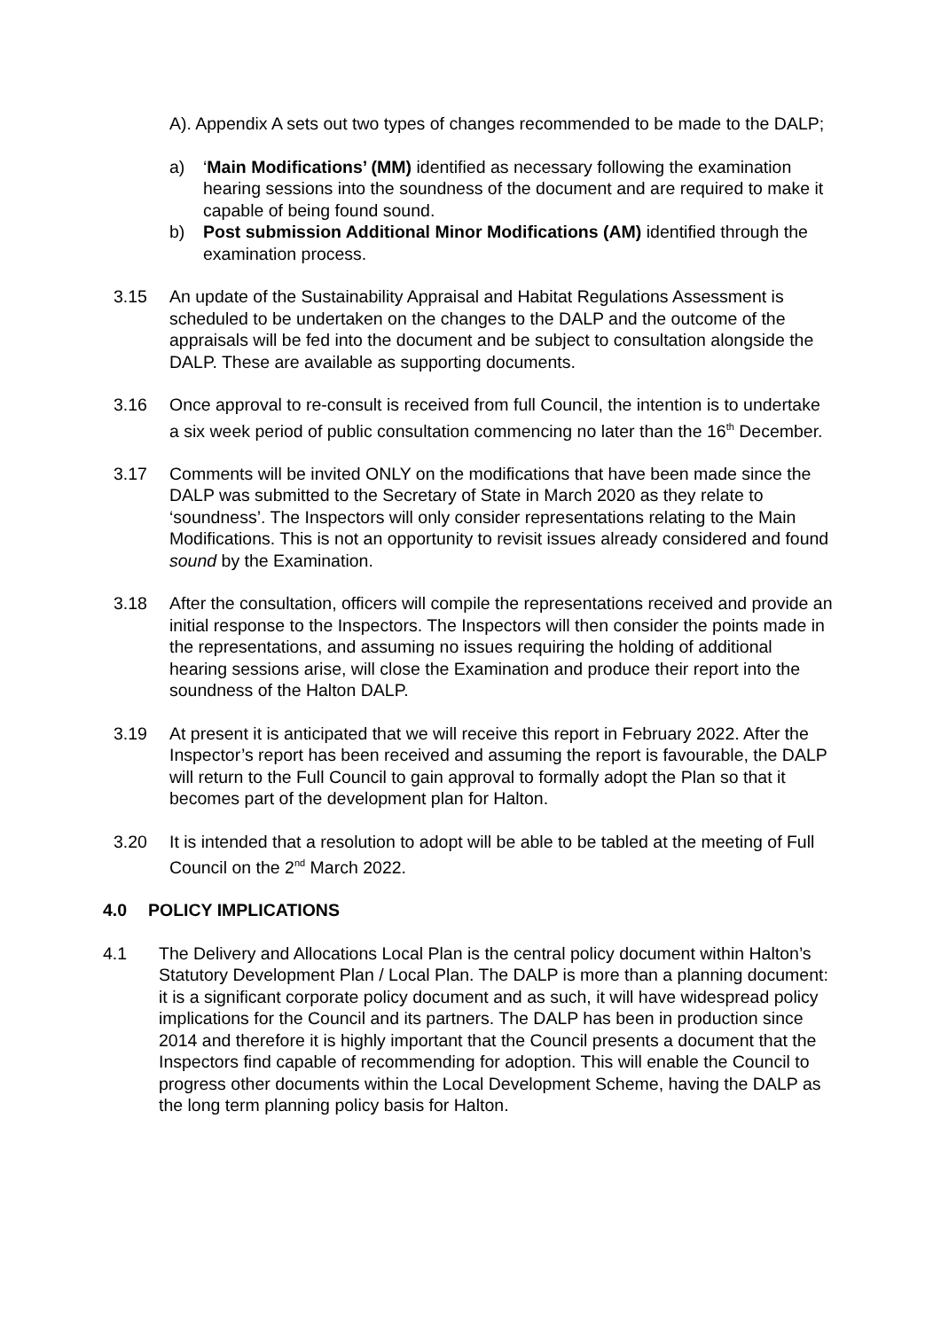A). Appendix A sets out two types of changes recommended to be made to the DALP;
a) ‘Main Modifications’ (MM) identified as necessary following the examination hearing sessions into the soundness of the document and are required to make it capable of being found sound.
b) Post submission Additional Minor Modifications (AM) identified through the examination process.
3.15 An update of the Sustainability Appraisal and Habitat Regulations Assessment is scheduled to be undertaken on the changes to the DALP and the outcome of the appraisals will be fed into the document and be subject to consultation alongside the DALP. These are available as supporting documents.
3.16 Once approval to re-consult is received from full Council, the intention is to undertake a six week period of public consultation commencing no later than the 16<sup>th</sup> December.
3.17 Comments will be invited ONLY on the modifications that have been made since the DALP was submitted to the Secretary of State in March 2020 as they relate to ‘soundness’. The Inspectors will only consider representations relating to the Main Modifications. This is not an opportunity to revisit issues already considered and found sound by the Examination.
3.18 After the consultation, officers will compile the representations received and provide an initial response to the Inspectors. The Inspectors will then consider the points made in the representations, and assuming no issues requiring the holding of additional hearing sessions arise, will close the Examination and produce their report into the soundness of the Halton DALP.
3.19 At present it is anticipated that we will receive this report in February 2022. After the Inspector’s report has been received and assuming the report is favourable, the DALP will return to the Full Council to gain approval to formally adopt the Plan so that it becomes part of the development plan for Halton.
3.20 It is intended that a resolution to adopt will be able to be tabled at the meeting of Full Council on the 2<sup>nd</sup> March 2022.
4.0 POLICY IMPLICATIONS
4.1 The Delivery and Allocations Local Plan is the central policy document within Halton’s Statutory Development Plan / Local Plan. The DALP is more than a planning document: it is a significant corporate policy document and as such, it will have widespread policy implications for the Council and its partners. The DALP has been in production since 2014 and therefore it is highly important that the Council presents a document that the Inspectors find capable of recommending for adoption. This will enable the Council to progress other documents within the Local Development Scheme, having the DALP as the long term planning policy basis for Halton.